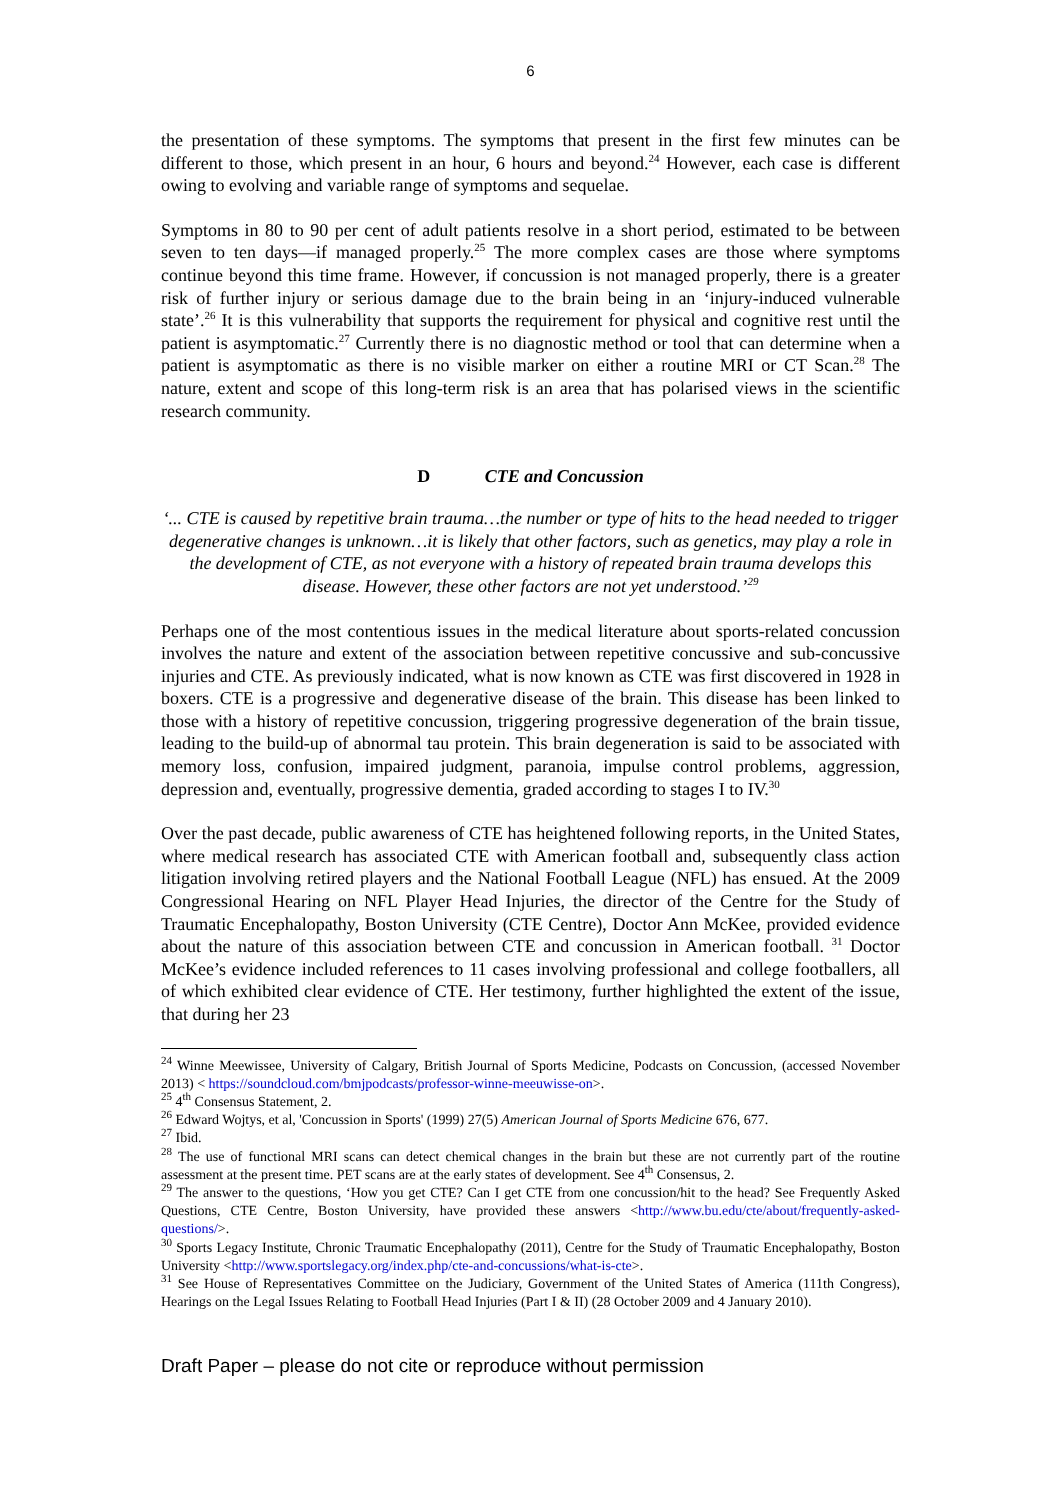6
the presentation of these symptoms. The symptoms that present in the first few minutes can be different to those, which present in an hour, 6 hours and beyond.<sup>24</sup> However, each case is different owing to evolving and variable range of symptoms and sequelae.
Symptoms in 80 to 90 per cent of adult patients resolve in a short period, estimated to be between seven to ten days—if managed properly.<sup>25</sup> The more complex cases are those where symptoms continue beyond this time frame. However, if concussion is not managed properly, there is a greater risk of further injury or serious damage due to the brain being in an ‘injury-induced vulnerable state’.<sup>26</sup> It is this vulnerability that supports the requirement for physical and cognitive rest until the patient is asymptomatic.<sup>27</sup> Currently there is no diagnostic method or tool that can determine when a patient is asymptomatic as there is no visible marker on either a routine MRI or CT Scan.<sup>28</sup> The nature, extent and scope of this long-term risk is an area that has polarised views in the scientific research community.
D CTE and Concussion
‘... CTE is caused by repetitive brain trauma…the number or type of hits to the head needed to trigger degenerative changes is unknown…it is likely that other factors, such as genetics, may play a role in the development of CTE, as not everyone with a history of repeated brain trauma develops this disease. However, these other factors are not yet understood.’<sup>29</sup>
Perhaps one of the most contentious issues in the medical literature about sports-related concussion involves the nature and extent of the association between repetitive concussive and sub-concussive injuries and CTE. As previously indicated, what is now known as CTE was first discovered in 1928 in boxers. CTE is a progressive and degenerative disease of the brain. This disease has been linked to those with a history of repetitive concussion, triggering progressive degeneration of the brain tissue, leading to the build-up of abnormal tau protein. This brain degeneration is said to be associated with memory loss, confusion, impaired judgment, paranoia, impulse control problems, aggression, depression and, eventually, progressive dementia, graded according to stages I to IV.<sup>30</sup>
Over the past decade, public awareness of CTE has heightened following reports, in the United States, where medical research has associated CTE with American football and, subsequently class action litigation involving retired players and the National Football League (NFL) has ensued. At the 2009 Congressional Hearing on NFL Player Head Injuries, the director of the Centre for the Study of Traumatic Encephalopathy, Boston University (CTE Centre), Doctor Ann McKee, provided evidence about the nature of this association between CTE and concussion in American football. <sup>31</sup> Doctor McKee’s evidence included references to 11 cases involving professional and college footballers, all of which exhibited clear evidence of CTE. Her testimony, further highlighted the extent of the issue, that during her 23
<sup>24</sup> Winne Meewissee, University of Calgary, British Journal of Sports Medicine, Podcasts on Concussion, (accessed November 2013) < https://soundcloud.com/bmjpodcasts/professor-winne-meeuwisse-on>.
<sup>25</sup> 4<sup>th</sup> Consensus Statement, 2.
<sup>26</sup> Edward Wojtys, et al, 'Concussion in Sports' (1999) 27(5) American Journal of Sports Medicine 676, 677.
<sup>27</sup> Ibid.
<sup>28</sup> The use of functional MRI scans can detect chemical changes in the brain but these are not currently part of the routine assessment at the present time. PET scans are at the early states of development. See 4<sup>th</sup> Consensus, 2.
<sup>29</sup> The answer to the questions, ‘How you get CTE? Can I get CTE from one concussion/hit to the head? See Frequently Asked Questions, CTE Centre, Boston University, have provided these answers <http://www.bu.edu/cte/about/frequently-asked-questions/>.
<sup>30</sup> Sports Legacy Institute, Chronic Traumatic Encephalopathy (2011), Centre for the Study of Traumatic Encephalopathy, Boston University <http://www.sportslegacy.org/index.php/cte-and-concussions/what-is-cte>.
<sup>31</sup> See House of Representatives Committee on the Judiciary, Government of the United States of America (111th Congress), Hearings on the Legal Issues Relating to Football Head Injuries (Part I & II) (28 October 2009 and 4 January 2010).
Draft Paper – please do not cite or reproduce without permission